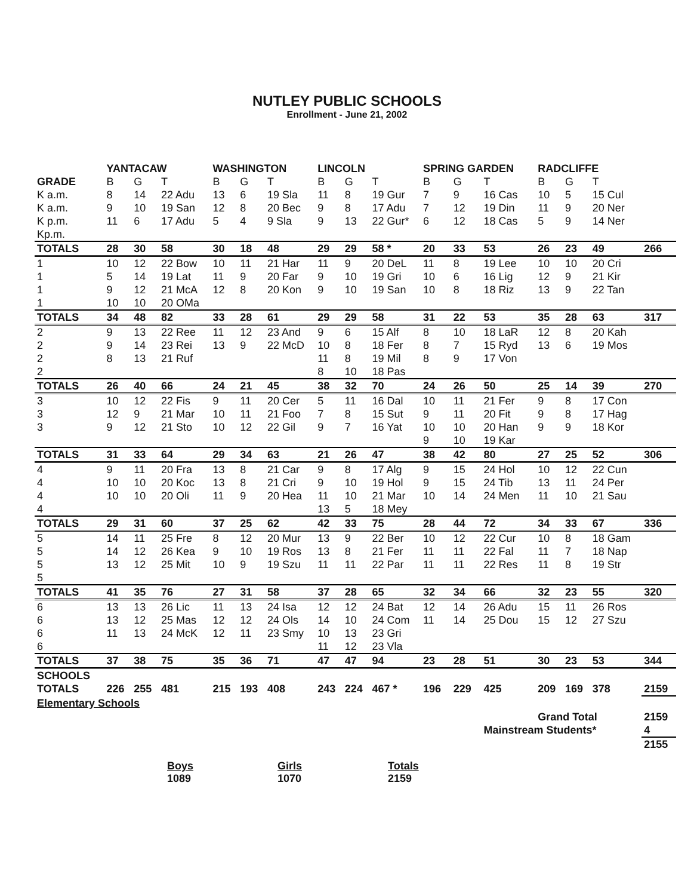NUTLEY PUBLIC SCHOOLS
Enrollment - June 21, 2002
| | YANTACAW | | | WASHINGTON | | | LINCOLN | | | SPRING GARDEN | | | RADCLIFFE | | | |
| --- | --- | --- | --- | --- | --- | --- | --- | --- | --- | --- | --- | --- | --- | --- | --- | --- |
| GRADE | B | G | T | B | G | T | B | G | T | B | G | T | B | G | T | |
| K a.m. | 8 | 14 | 22 Adu | 13 | 6 | 19 Sla | 11 | 8 | 19 Gur | 7 | 9 | 16 Cas | 10 | 5 | 15 Cul | |
| K a.m. | 9 | 10 | 19 San | 12 | 8 | 20 Bec | 9 | 8 | 17 Adu | 7 | 12 | 19 Din | 11 | 9 | 20 Ner | |
| K p.m. | 11 | 6 | 17 Adu | 5 | 4 | 9 Sla | 9 | 13 | 22 Gur* | 6 | 12 | 18 Cas | 5 | 9 | 14 Ner | |
| Kp.m. | | | | | | | | | | | | | | | | |
| TOTALS | 28 | 30 | 58 | 30 | 18 | 48 | 29 | 29 | 58 * | 20 | 33 | 53 | 26 | 23 | 49 | 266 |
| 1 | 10 | 12 | 22 Bow | 10 | 11 | 21 Har | 11 | 9 | 20 DeL | 11 | 8 | 19 Lee | 10 | 10 | 20 Cri | |
| 1 | 5 | 14 | 19 Lat | 11 | 9 | 20 Far | 9 | 10 | 19 Gri | 10 | 6 | 16 Lig | 12 | 9 | 21 Kir | |
| 1 | 9 | 12 | 21 McA | 12 | 8 | 20 Kon | 9 | 10 | 19 San | 10 | 8 | 18 Riz | 13 | 9 | 22 Tan | |
| 1 | 10 | 10 | 20 OMa | | | | | | | | | | | | | |
| TOTALS | 34 | 48 | 82 | 33 | 28 | 61 | 29 | 29 | 58 | 31 | 22 | 53 | 35 | 28 | 63 | 317 |
| 2 | 9 | 13 | 22 Ree | 11 | 12 | 23 And | 9 | 6 | 15 Alf | 8 | 10 | 18 LaR | 12 | 8 | 20 Kah | |
| 2 | 9 | 14 | 23 Rei | 13 | 9 | 22 McD | 10 | 8 | 18 Fer | 8 | 7 | 15 Ryd | 13 | 6 | 19 Mos | |
| 2 | 8 | 13 | 21 Ruf | | | | 11 | 8 | 19 Mil | 8 | 9 | 17 Von | | | | |
| 2 | | | | | | | 8 | 10 | 18 Pas | | | | | | | |
| TOTALS | 26 | 40 | 66 | 24 | 21 | 45 | 38 | 32 | 70 | 24 | 26 | 50 | 25 | 14 | 39 | 270 |
| 3 | 10 | 12 | 22 Fis | 9 | 11 | 20 Cer | 5 | 11 | 16 Dal | 10 | 11 | 21 Fer | 9 | 8 | 17 Con | |
| 3 | 12 | 9 | 21 Mar | 10 | 11 | 21 Foo | 7 | 8 | 15 Sut | 9 | 11 | 20 Fit | 9 | 8 | 17 Hag | |
| 3 | 9 | 12 | 21 Sto | 10 | 12 | 22 Gil | 9 | 7 | 16 Yat | 10 | 10 | 20 Han | 9 | 9 | 18 Kor | |
| | | | | | | | | | | 9 | 10 | 19 Kar | | | | |
| TOTALS | 31 | 33 | 64 | 29 | 34 | 63 | 21 | 26 | 47 | 38 | 42 | 80 | 27 | 25 | 52 | 306 |
| 4 | 9 | 11 | 20 Fra | 13 | 8 | 21 Car | 9 | 8 | 17 Alg | 9 | 15 | 24 Hol | 10 | 12 | 22 Cun | |
| 4 | 10 | 10 | 20 Koc | 13 | 8 | 21 Cri | 9 | 10 | 19 Hol | 9 | 15 | 24 Tib | 13 | 11 | 24 Per | |
| 4 | 10 | 10 | 20 Oli | 11 | 9 | 20 Hea | 11 | 10 | 21 Mar | 10 | 14 | 24 Men | 11 | 10 | 21 Sau | |
| 4 | | | | | | | 13 | 5 | 18 Mey | | | | | | | |
| TOTALS | 29 | 31 | 60 | 37 | 25 | 62 | 42 | 33 | 75 | 28 | 44 | 72 | 34 | 33 | 67 | 336 |
| 5 | 14 | 11 | 25 Fre | 8 | 12 | 20 Mur | 13 | 9 | 22 Ber | 10 | 12 | 22 Cur | 10 | 8 | 18 Gam | |
| 5 | 14 | 12 | 26 Kea | 9 | 10 | 19 Ros | 13 | 8 | 21 Fer | 11 | 11 | 22 Fal | 11 | 7 | 18 Nap | |
| 5 | 13 | 12 | 25 Mit | 10 | 9 | 19 Szu | 11 | 11 | 22 Par | 11 | 11 | 22 Res | 11 | 8 | 19 Str | |
| 5 | | | | | | | | | | | | | | | | |
| TOTALS | 41 | 35 | 76 | 27 | 31 | 58 | 37 | 28 | 65 | 32 | 34 | 66 | 32 | 23 | 55 | 320 |
| 6 | 13 | 13 | 26 Lic | 11 | 13 | 24 Isa | 12 | 12 | 24 Bat | 12 | 14 | 26 Adu | 15 | 11 | 26 Ros | |
| 6 | 13 | 12 | 25 Mas | 12 | 12 | 24 Ols | 14 | 10 | 24 Com | 11 | 14 | 25 Dou | 15 | 12 | 27 Szu | |
| 6 | 11 | 13 | 24 McK | 12 | 11 | 23 Smy | 10 | 13 | 23 Gri | | | | | | | |
| 6 | | | | | | | 11 | 12 | 23 Vla | | | | | | | |
| TOTALS | 37 | 38 | 75 | 35 | 36 | 71 | 47 | 47 | 94 | 23 | 28 | 51 | 30 | 23 | 53 | 344 |
| SCHOOLS | | | | | | | | | | | | | | | | |
| TOTALS | 226 | 255 | 481 | 215 | 193 | 408 | 243 | 224 | 467 * | 196 | 229 | 425 | 209 | 169 | 378 | 2159 |
| Elementary Schools | | | | | | | | | | | | | | | | |
| | | | | | | | | | | | | | Grand Total | | | 2159 |
| | | | | | | | | | | | | Mainstream Students* | | | | 4 |
| | | | | | | | | | | | | | | | | 2155 |
Boys
1089
Girls
1070
Totals
2159